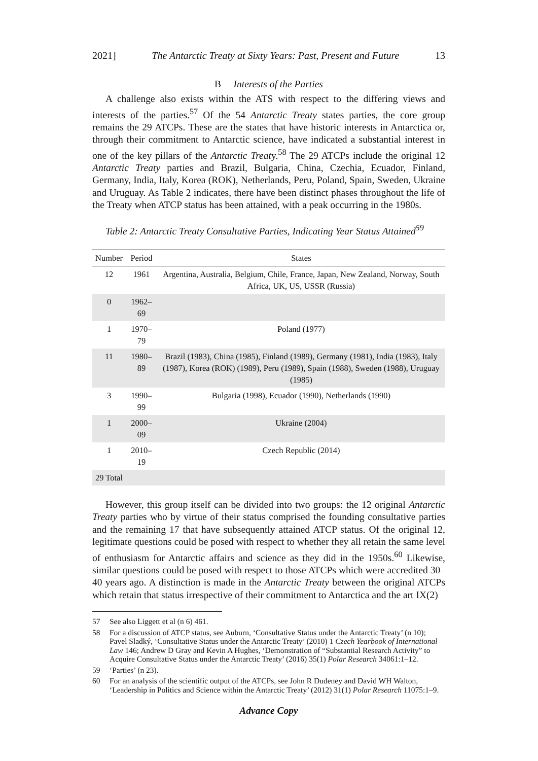2021] The Antarctic Treaty at Sixty Years: Past, Present and Future 13
B Interests of the Parties
A challenge also exists within the ATS with respect to the differing views and interests of the parties.<sup>57</sup> Of the 54 Antarctic Treaty states parties, the core group remains the 29 ATCPs. These are the states that have historic interests in Antarctica or, through their commitment to Antarctic science, have indicated a substantial interest in one of the key pillars of the Antarctic Treaty.<sup>58</sup> The 29 ATCPs include the original 12 Antarctic Treaty parties and Brazil, Bulgaria, China, Czechia, Ecuador, Finland, Germany, India, Italy, Korea (ROK), Netherlands, Peru, Poland, Spain, Sweden, Ukraine and Uruguay. As Table 2 indicates, there have been distinct phases throughout the life of the Treaty when ATCP status has been attained, with a peak occurring in the 1980s.
Table 2: Antarctic Treaty Consultative Parties, Indicating Year Status Attained<sup>59</sup>
| Number | Period | States |
| --- | --- | --- |
| 12 | 1961 | Argentina, Australia, Belgium, Chile, France, Japan, New Zealand, Norway, South Africa, UK, US, USSR (Russia) |
| 0 | 1962–69 | |
| 1 | 1970–79 | Poland (1977) |
| 11 | 1980–89 | Brazil (1983), China (1985), Finland (1989), Germany (1981), India (1983), Italy (1987), Korea (ROK) (1989), Peru (1989), Spain (1988), Sweden (1988), Uruguay (1985) |
| 3 | 1990–99 | Bulgaria (1998), Ecuador (1990), Netherlands (1990) |
| 1 | 2000–09 | Ukraine (2004) |
| 1 | 2010–19 | Czech Republic (2014) |
| 29 Total | | |
However, this group itself can be divided into two groups: the 12 original Antarctic Treaty parties who by virtue of their status comprised the founding consultative parties and the remaining 17 that have subsequently attained ATCP status. Of the original 12, legitimate questions could be posed with respect to whether they all retain the same level of enthusiasm for Antarctic affairs and science as they did in the 1950s.<sup>60</sup> Likewise, similar questions could be posed with respect to those ATCPs which were accredited 30–40 years ago. A distinction is made in the Antarctic Treaty between the original ATCPs which retain that status irrespective of their commitment to Antarctica and the art IX(2)
57 See also Liggett et al (n 6) 461.
58 For a discussion of ATCP status, see Auburn, ‘Consultative Status under the Antarctic Treaty’ (n 10); Pavel Sladký, ‘Consultative Status under the Antarctic Treaty’ (2010) 1 Czech Yearbook of International Law 146; Andrew D Gray and Kevin A Hughes, ‘Demonstration of “Substantial Research Activity” to Acquire Consultative Status under the Antarctic Treaty’ (2016) 35(1) Polar Research 34061:1–12.
59 ‘Parties’ (n 23).
60 For an analysis of the scientific output of the ATCPs, see John R Dudeney and David WH Walton, ‘Leadership in Politics and Science within the Antarctic Treaty’ (2012) 31(1) Polar Research 11075:1–9.
Advance Copy